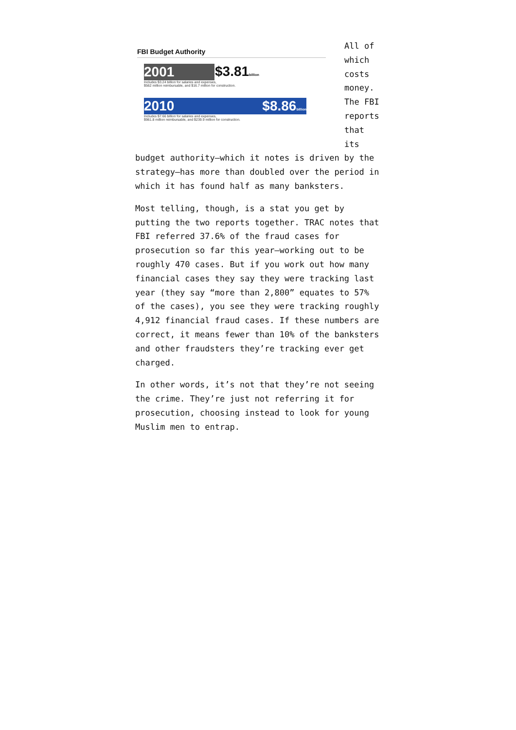FBI Budget Authority
2001
$3.81billion
Includes $3.24 billion for salaries and expenses,
$562 million reimbursable, and $16.7 million for construction.
2010 $8.86billion
Includes $7.66 billion for salaries and expenses,
$961.8 million reimbursable, and $239.9 million for construction.
All of which costs money. The FBI reports that its budget authority—which it notes is driven by the strategy—has more than doubled over the period in which it has found half as many banksters.
Most telling, though, is a stat you get by putting the two reports together. TRAC notes that FBI referred 37.6% of the fraud cases for prosecution so far this year—working out to be roughly 470 cases. But if you work out how many financial cases they say they were tracking last year (they say “more than 2,800” equates to 57% of the cases), you see they were tracking roughly 4,912 financial fraud cases. If these numbers are correct, it means fewer than 10% of the banksters and other fraudsters they’re tracking ever get charged.
In other words, it’s not that they’re not seeing the crime. They’re just not referring it for prosecution, choosing instead to look for young Muslim men to entrap.